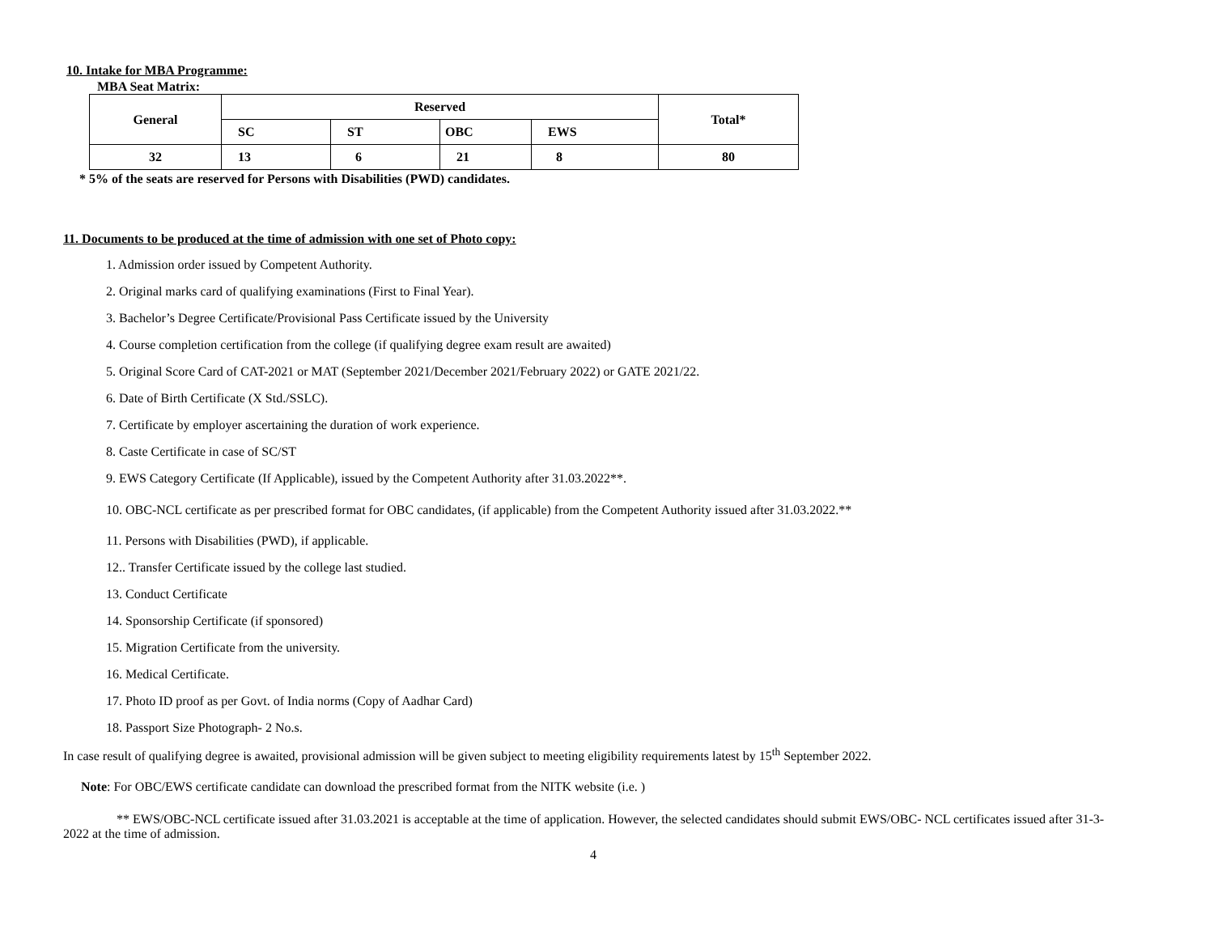10. Intake for MBA Programme:
MBA Seat Matrix:
| General | Reserved | | | | Total* |
| --- | --- | --- | --- | --- | --- |
| | SC | ST | OBC | EWS | |
| 32 | 13 | 6 | 21 | 8 | 80 |
* 5% of the seats are reserved for Persons with Disabilities (PWD) candidates.
11. Documents to be produced at the time of admission with one set of Photo copy:
1. Admission order issued by Competent Authority.
2. Original marks card of qualifying examinations (First to Final Year).
3. Bachelor’s Degree Certificate/Provisional Pass Certificate issued by the University
4. Course completion certification from the college (if qualifying degree exam result are awaited)
5. Original Score Card of CAT-2021 or MAT (September 2021/December 2021/February 2022) or GATE 2021/22.
6. Date of Birth Certificate (X Std./SSLC).
7. Certificate by employer ascertaining the duration of work experience.
8. Caste Certificate in case of SC/ST
9. EWS Category Certificate (If Applicable), issued by the Competent Authority after 31.03.2022**.
10. OBC-NCL certificate as per prescribed format for OBC candidates, (if applicable) from the Competent Authority issued after 31.03.2022.**
11. Persons with Disabilities (PWD), if applicable.
12.. Transfer Certificate issued by the college last studied.
13. Conduct Certificate
14. Sponsorship Certificate (if sponsored)
15. Migration Certificate from the university.
16. Medical Certificate.
17. Photo ID proof as per Govt. of India norms (Copy of Aadhar Card)
18. Passport Size Photograph- 2 No.s.
In case result of qualifying degree is awaited, provisional admission will be given subject to meeting eligibility requirements latest by 15<sup>th</sup> September 2022.
Note: For OBC/EWS certificate candidate can download the prescribed format from the NITK website (i.e. )
** EWS/OBC-NCL certificate issued after 31.03.2021 is acceptable at the time of application. However, the selected candidates should submit EWS/OBC- NCL certificates issued after 31-3-2022 at the time of admission.
4